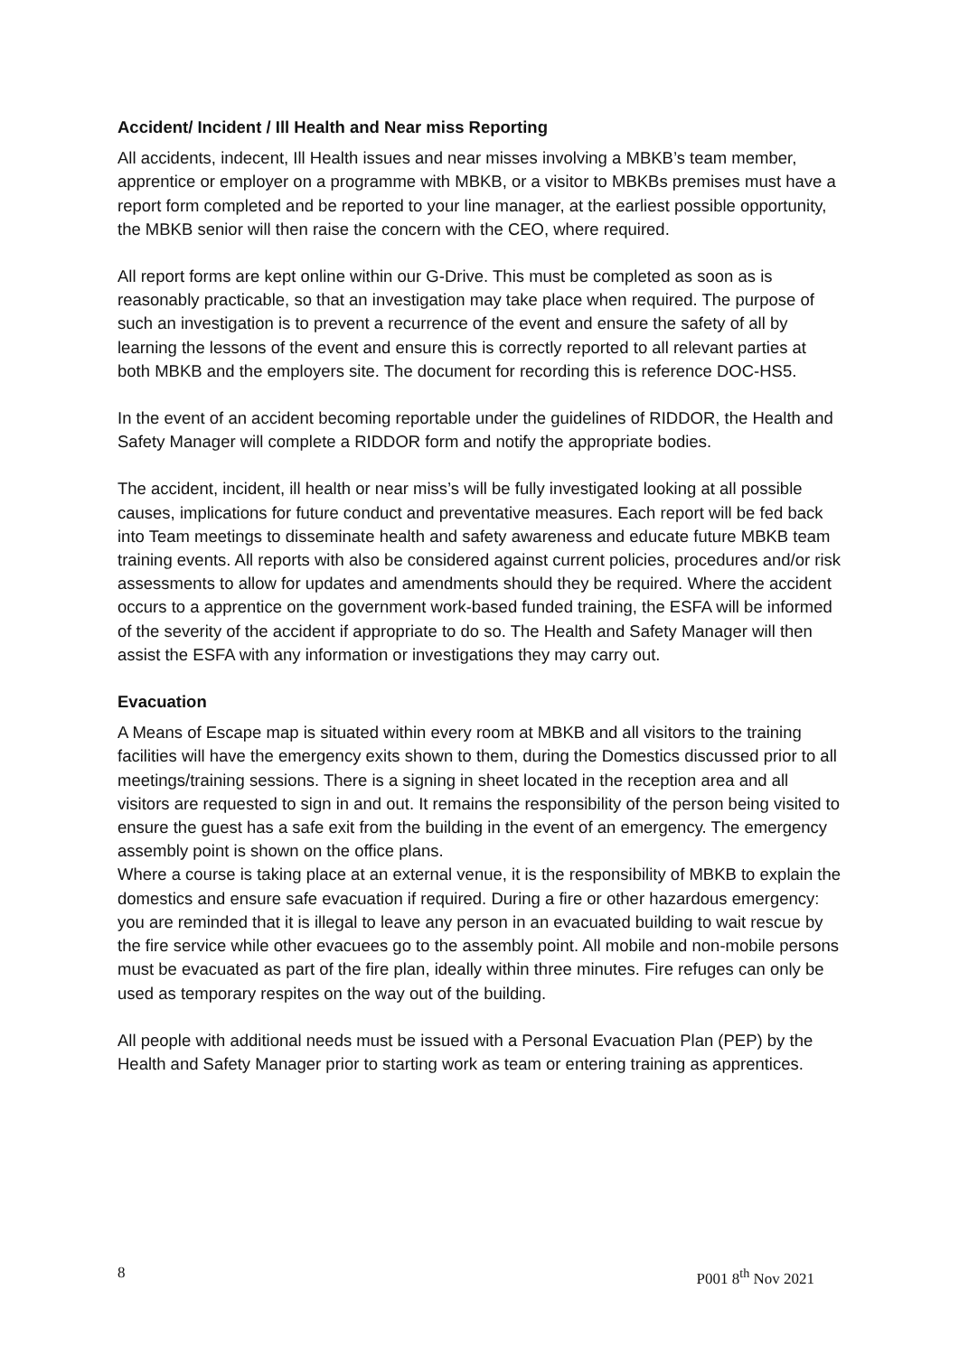Accident/ Incident / Ill Health and Near miss Reporting
All accidents, indecent, Ill Health issues and near misses involving a MBKB’s team member, apprentice or employer on a programme with MBKB, or a visitor to MBKBs premises must have a report form completed and be reported to your line manager, at the earliest possible opportunity, the MBKB senior will then raise the concern with the CEO, where required.
All report forms are kept online within our G-Drive. This must be completed as soon as is reasonably practicable, so that an investigation may take place when required. The purpose of such an investigation is to prevent a recurrence of the event and ensure the safety of all by learning the lessons of the event and ensure this is correctly reported to all relevant parties at both MBKB and the employers site. The document for recording this is reference DOC-HS5.
In the event of an accident becoming reportable under the guidelines of RIDDOR, the Health and Safety Manager will complete a RIDDOR form and notify the appropriate bodies.
The accident, incident, ill health or near miss’s will be fully investigated looking at all possible causes, implications for future conduct and preventative measures. Each report will be fed back into Team meetings to disseminate health and safety awareness and educate future MBKB team training events. All reports with also be considered against current policies, procedures and/or risk assessments to allow for updates and amendments should they be required. Where the accident occurs to a apprentice on the government work-based funded training, the ESFA will be informed of the severity of the accident if appropriate to do so. The Health and Safety Manager will then assist the ESFA with any information or investigations they may carry out.
Evacuation
A Means of Escape map is situated within every room at MBKB and all visitors to the training facilities will have the emergency exits shown to them, during the Domestics discussed prior to all meetings/training sessions. There is a signing in sheet located in the reception area and all visitors are requested to sign in and out. It remains the responsibility of the person being visited to ensure the guest has a safe exit from the building in the event of an emergency. The emergency assembly point is shown on the office plans.
Where a course is taking place at an external venue, it is the responsibility of MBKB to explain the domestics and ensure safe evacuation if required. During a fire or other hazardous emergency: you are reminded that it is illegal to leave any person in an evacuated building to wait rescue by the fire service while other evacuees go to the assembly point. All mobile and non-mobile persons must be evacuated as part of the fire plan, ideally within three minutes. Fire refuges can only be used as temporary respites on the way out of the building.
All people with additional needs must be issued with a Personal Evacuation Plan (PEP) by the Health and Safety Manager prior to starting work as team or entering training as apprentices.
8 P001 8<sup>th</sup> Nov 2021